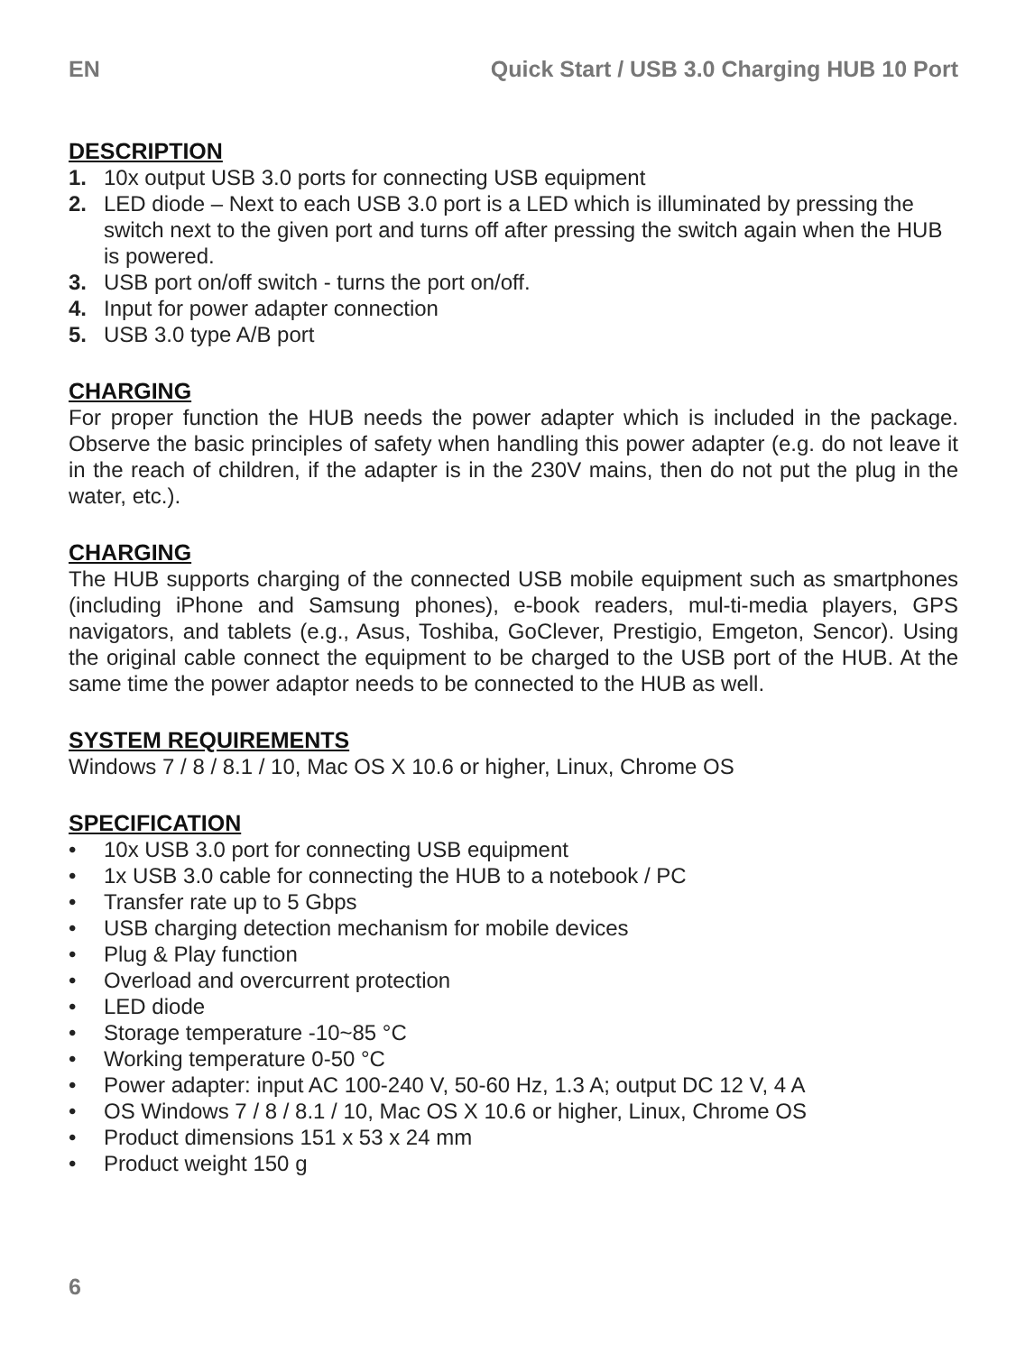EN Quick Start / USB 3.0 Charging HUB 10 Port
DESCRIPTION
1. 10x output USB 3.0 ports for connecting USB equipment
2. LED diode – Next to each USB 3.0 port is a LED which is illuminated by pressing the switch next to the given port and turns off after pressing the switch again when the HUB is powered.
3. USB port on/off switch - turns the port on/off.
4. Input for power adapter connection
5. USB 3.0 type A/B port
CHARGING
For proper function the HUB needs the power adapter which is included in the package. Observe the basic principles of safety when handling this power adapter (e.g. do not leave it in the reach of children, if the adapter is in the 230V mains, then do not put the plug in the water, etc.).
CHARGING
The HUB supports charging of the connected USB mobile equipment such as smartphones (including iPhone and Samsung phones), e-book readers, mul-ti-media players, GPS navigators, and tablets (e.g., Asus, Toshiba, GoClever, Prestigio, Emgeton, Sencor). Using the original cable connect the equipment to be charged to the USB port of the HUB. At the same time the power adaptor needs to be connected to the HUB as well.
SYSTEM REQUIREMENTS
Windows 7 / 8 / 8.1 / 10, Mac OS X 10.6 or higher, Linux, Chrome OS
SPECIFICATION
• 10x USB 3.0 port for connecting USB equipment
• 1x USB 3.0 cable for connecting the HUB to a notebook / PC
• Transfer rate up to 5 Gbps
• USB charging detection mechanism for mobile devices
• Plug & Play function
• Overload and overcurrent protection
• LED diode
• Storage temperature -10~85 °C
• Working temperature 0-50 °C
• Power adapter: input AC 100-240 V, 50-60 Hz, 1.3 A; output DC 12 V, 4 A
• OS Windows 7 / 8 / 8.1 / 10, Mac OS X 10.6 or higher, Linux, Chrome OS
• Product dimensions 151 x 53 x 24 mm
• Product weight 150 g
6